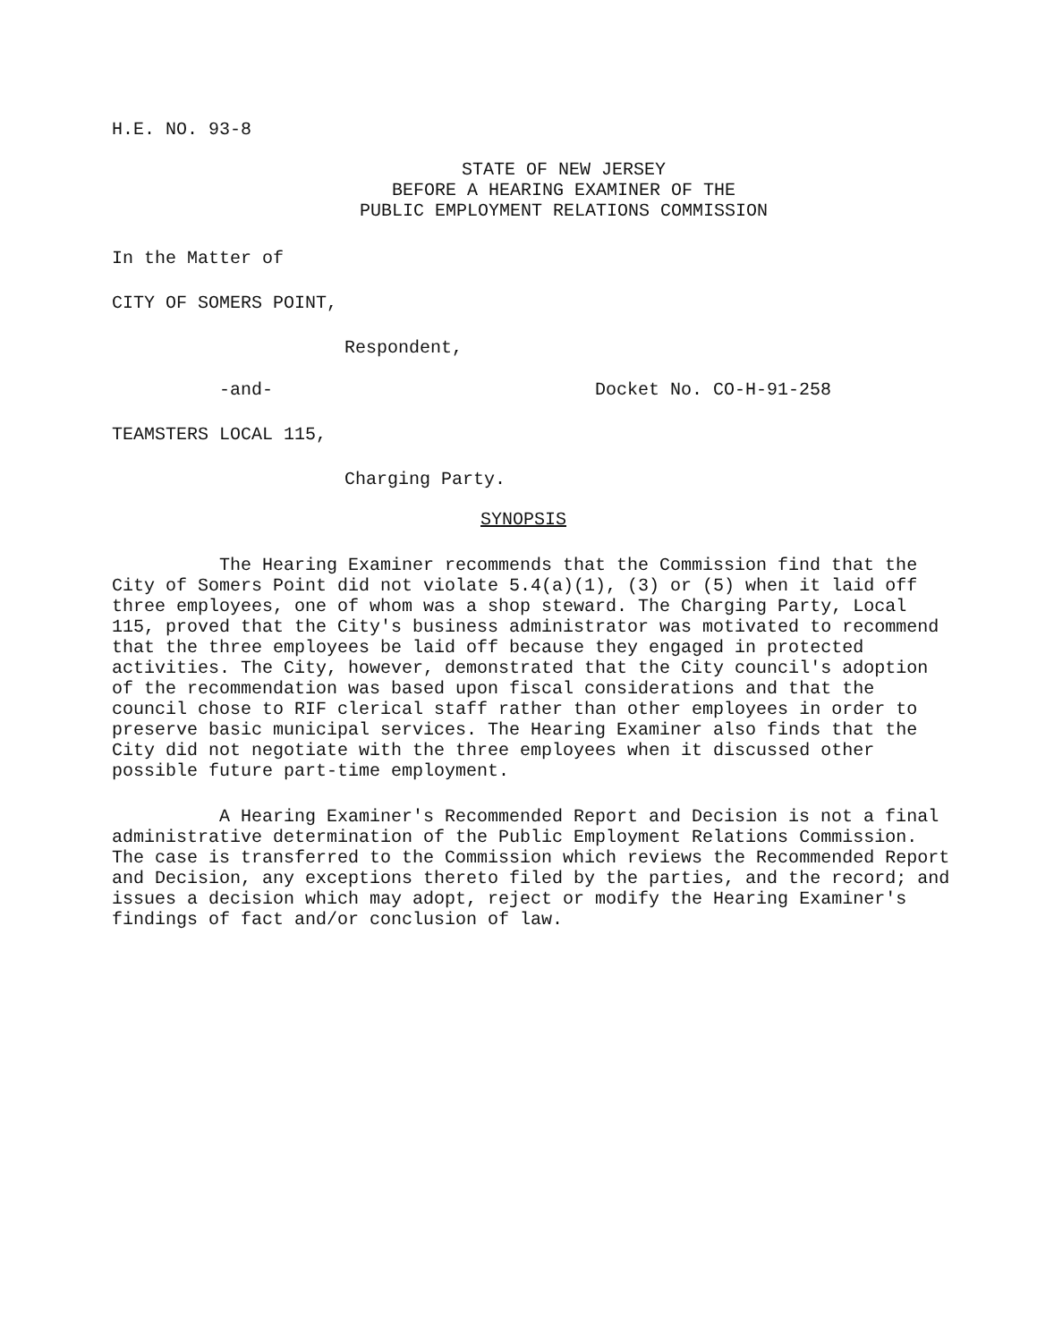H.E. NO. 93-8
STATE OF NEW JERSEY
BEFORE A HEARING EXAMINER OF THE
PUBLIC EMPLOYMENT RELATIONS COMMISSION
In the Matter of
CITY OF SOMERS POINT,
Respondent,
-and- Docket No. CO-H-91-258
TEAMSTERS LOCAL 115,
Charging Party.
SYNOPSIS
The Hearing Examiner recommends that the Commission find that the City of Somers Point did not violate 5.4(a)(1), (3) or (5) when it laid off three employees, one of whom was a shop steward. The Charging Party, Local 115, proved that the City's business administrator was motivated to recommend that the three employees be laid off because they engaged in protected activities. The City, however, demonstrated that the City council's adoption of the recommendation was based upon fiscal considerations and that the council chose to RIF clerical staff rather than other employees in order to preserve basic municipal services. The Hearing Examiner also finds that the City did not negotiate with the three employees when it discussed other possible future part-time employment.
A Hearing Examiner's Recommended Report and Decision is not a final administrative determination of the Public Employment Relations Commission. The case is transferred to the Commission which reviews the Recommended Report and Decision, any exceptions thereto filed by the parties, and the record; and issues a decision which may adopt, reject or modify the Hearing Examiner's findings of fact and/or conclusion of law.